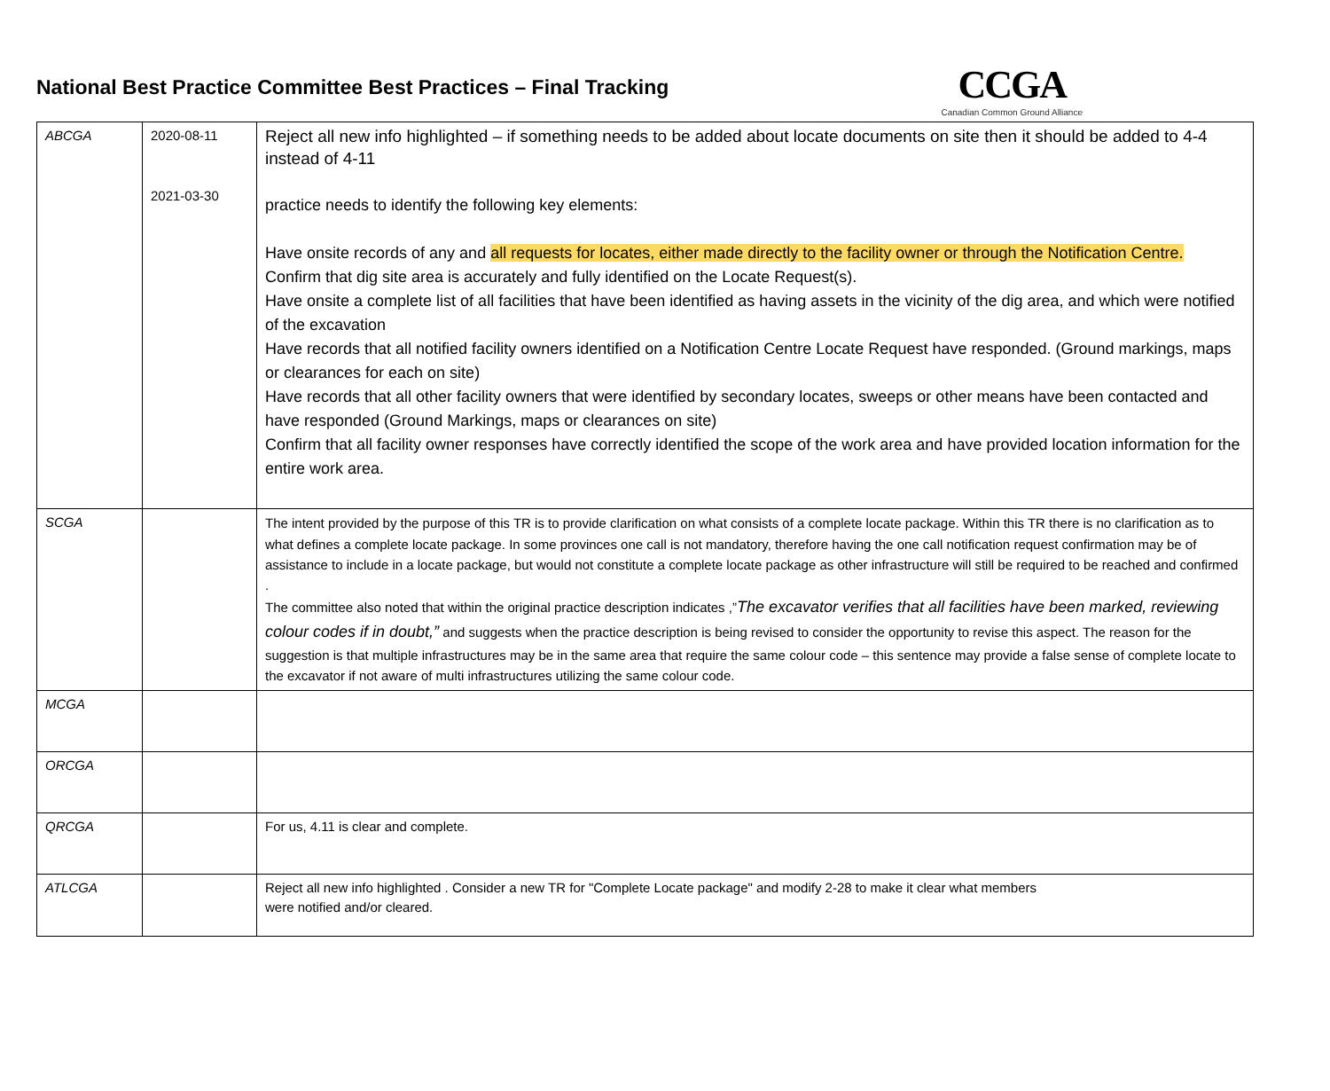National Best Practice Committee Best Practices – Final Tracking
CCGA
Canadian Common Ground Alliance
| ABCGA | 2020-08-11 2021-03-30 | Reject all new info highlighted – if something needs to be added about locate documents on site then it should be added to 4-4 instead of 4-11 practice needs to identify the following key elements: Have onsite records of any and all requests for locates, either made directly to the facility owner or through the Notification Centre. Confirm that dig site area is accurately and fully identified on the Locate Request(s). Have onsite a complete list of all facilities that have been identified as having assets in the vicinity of the dig area, and which were notified of the excavation Have records that all notified facility owners identified on a Notification Centre Locate Request have responded. (Ground markings, maps or clearances for each on site) Have records that all other facility owners that were identified by secondary locates, sweeps or other means have been contacted and have responded (Ground Markings, maps or clearances on site) Confirm that all facility owner responses have correctly identified the scope of the work area and have provided location information for the entire work area. |
| SCGA | | The intent provided by the purpose of this TR is to provide clarification on what consists of a complete locate package. Within this TR there is no clarification as to what defines a complete locate package. In some provinces one call is not mandatory, therefore having the one call notification request confirmation may be of assistance to include in a locate package, but would not constitute a complete locate package as other infrastructure will still be required to be reached and confirmed . The committee also noted that within the original practice description indicates ,” The excavator verifies that all facilities have been marked, reviewing colour codes if in doubt,” and suggests when the practice description is being revised to consider the opportunity to revise this aspect. The reason for the suggestion is that multiple infrastructures may be in the same area that require the same colour code – this sentence may provide a false sense of complete locate to the excavator if not aware of multi infrastructures utilizing the same colour code. |
| MCGA | | |
| ORCGA | | |
| QRCGA | | For us, 4.11 is clear and complete. |
| ATLCGA | | Reject all new info highlighted . Consider a new TR for "Complete Locate package" and modify 2-28 to make it clear what members were notified and/or cleared. |